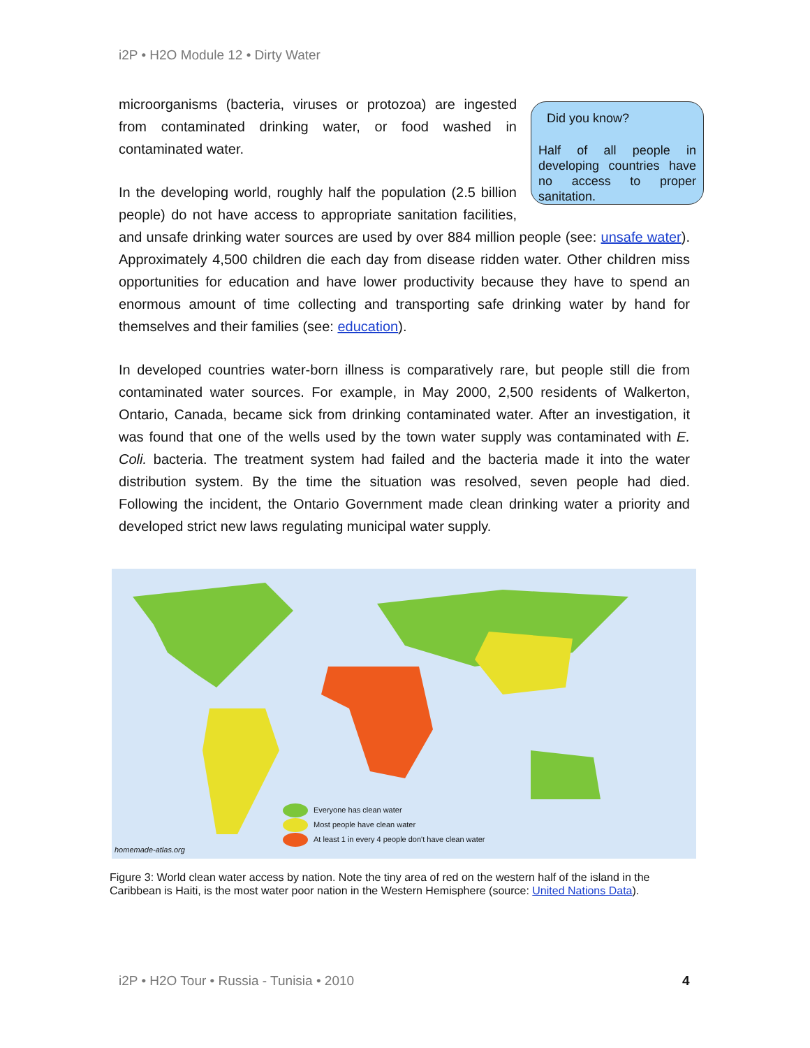i2P • H2O Module 12 • Dirty Water
Did you know?
Half of all people in developing countries have no access to proper sanitation.
microorganisms (bacteria, viruses or protozoa) are ingested from contaminated drinking water, or food washed in contaminated water.
In the developing world, roughly half the population (2.5 billion people) do not have access to appropriate sanitation facilities, and unsafe drinking water sources are used by over 884 million people (see: unsafe water). Approximately 4,500 children die each day from disease ridden water. Other children miss opportunities for education and have lower productivity because they have to spend an enormous amount of time collecting and transporting safe drinking water by hand for themselves and their families (see: education).
In developed countries water-born illness is comparatively rare, but people still die from contaminated water sources. For example, in May 2000, 2,500 residents of Walkerton, Ontario, Canada, became sick from drinking contaminated water. After an investigation, it was found that one of the wells used by the town water supply was contaminated with E. Coli. bacteria. The treatment system had failed and the bacteria made it into the water distribution system. By the time the situation was resolved, seven people had died. Following the incident, the Ontario Government made clean drinking water a priority and developed strict new laws regulating municipal water supply.
Everyone has clean water
Most people have clean water
At least 1 in every 4 people don't have clean water
homemade-atlas.org
Figure 3: World clean water access by nation. Note the tiny area of red on the western half of the island in the Caribbean is Haiti, is the most water poor nation in the Western Hemisphere (source: United Nations Data).
i2P • H2O Tour • Russia - Tunisia • 2010
4